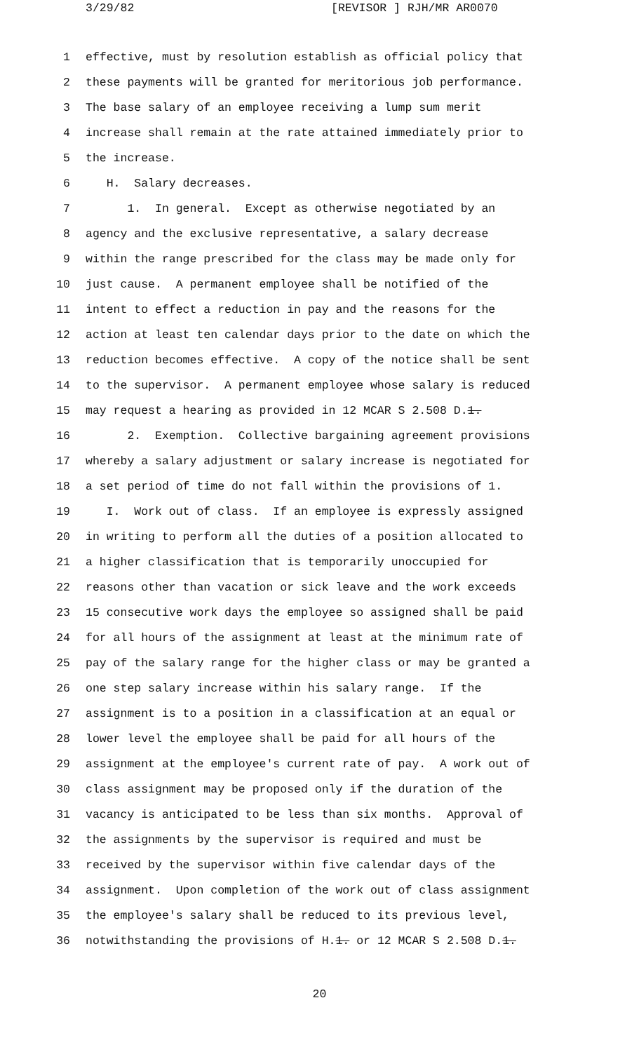3/29/82 [REVISOR ] RJH/MR AR0070
1 effective, must by resolution establish as official policy that
2 these payments will be granted for meritorious job performance.
3 The base salary of an employee receiving a lump sum merit
4 increase shall remain at the rate attained immediately prior to
5 the increase.
6 H. Salary decreases.
7 1. In general. Except as otherwise negotiated by an
8 agency and the exclusive representative, a salary decrease
9 within the range prescribed for the class may be made only for
10 just cause. A permanent employee shall be notified of the
11 intent to effect a reduction in pay and the reasons for the
12 action at least ten calendar days prior to the date on which the
13 reduction becomes effective. A copy of the notice shall be sent
14 to the supervisor. A permanent employee whose salary is reduced
15 may request a hearing as provided in 12 MCAR S 2.508 D.1.
16 2. Exemption. Collective bargaining agreement provisions
17 whereby a salary adjustment or salary increase is negotiated for
18 a set period of time do not fall within the provisions of 1.
19 I. Work out of class. If an employee is expressly assigned
20 in writing to perform all the duties of a position allocated to
21 a higher classification that is temporarily unoccupied for
22 reasons other than vacation or sick leave and the work exceeds
23 15 consecutive work days the employee so assigned shall be paid
24 for all hours of the assignment at least at the minimum rate of
25 pay of the salary range for the higher class or may be granted a
26 one step salary increase within his salary range. If the
27 assignment is to a position in a classification at an equal or
28 lower level the employee shall be paid for all hours of the
29 assignment at the employee's current rate of pay. A work out of
30 class assignment may be proposed only if the duration of the
31 vacancy is anticipated to be less than six months. Approval of
32 the assignments by the supervisor is required and must be
33 received by the supervisor within five calendar days of the
34 assignment. Upon completion of the work out of class assignment
35 the employee's salary shall be reduced to its previous level,
36 notwithstanding the provisions of H.1. or 12 MCAR S 2.508 D.1.
20